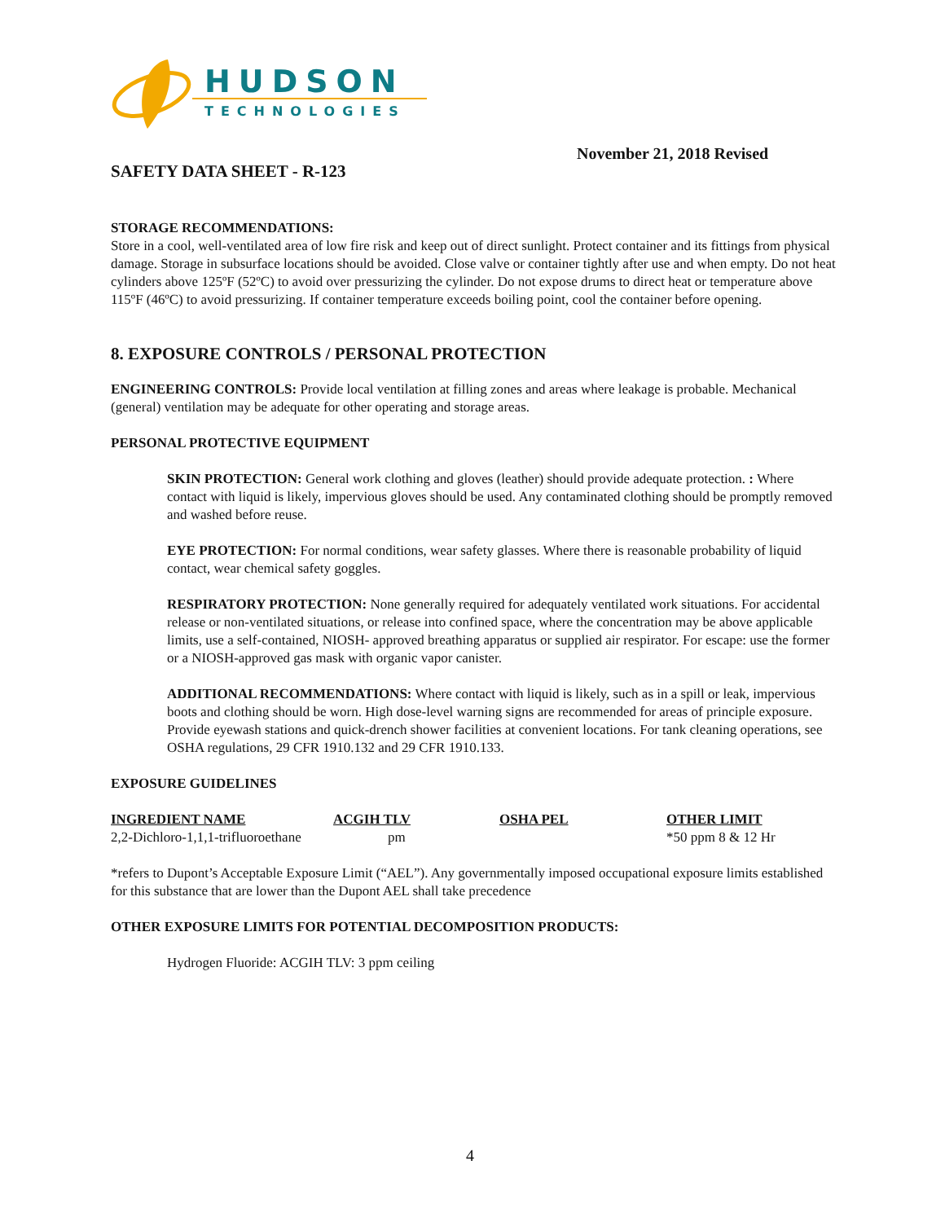HUDSON
TECHNOLOGIES
November 21, 2018 Revised
SAFETY DATA SHEET - R-123
STORAGE RECOMMENDATIONS:
Store in a cool, well-ventilated area of low fire risk and keep out of direct sunlight. Protect container and its fittings from physical damage. Storage in subsurface locations should be avoided. Close valve or container tightly after use and when empty. Do not heat cylinders above 125ºF (52ºC) to avoid over pressurizing the cylinder. Do not expose drums to direct heat or temperature above 115ºF (46ºC) to avoid pressurizing. If container temperature exceeds boiling point, cool the container before opening.
8. EXPOSURE CONTROLS / PERSONAL PROTECTION
ENGINEERING CONTROLS: Provide local ventilation at filling zones and areas where leakage is probable. Mechanical (general) ventilation may be adequate for other operating and storage areas.
PERSONAL PROTECTIVE EQUIPMENT
SKIN PROTECTION: General work clothing and gloves (leather) should provide adequate protection. : Where contact with liquid is likely, impervious gloves should be used. Any contaminated clothing should be promptly removed and washed before reuse.
EYE PROTECTION: For normal conditions, wear safety glasses. Where there is reasonable probability of liquid contact, wear chemical safety goggles.
RESPIRATORY PROTECTION: None generally required for adequately ventilated work situations. For accidental release or non-ventilated situations, or release into confined space, where the concentration may be above applicable limits, use a self-contained, NIOSH- approved breathing apparatus or supplied air respirator. For escape: use the former or a NIOSH-approved gas mask with organic vapor canister.
ADDITIONAL RECOMMENDATIONS: Where contact with liquid is likely, such as in a spill or leak, impervious boots and clothing should be worn. High dose-level warning signs are recommended for areas of principle exposure. Provide eyewash stations and quick-drench shower facilities at convenient locations. For tank cleaning operations, see OSHA regulations, 29 CFR 1910.132 and 29 CFR 1910.133.
EXPOSURE GUIDELINES
| INGREDIENT NAME | ACGIH TLV | OSHA PEL | OTHER LIMIT |
| --- | --- | --- | --- |
| 2,2-Dichloro-1,1,1-trifluoroethane | pm | | *50 ppm 8 & 12 Hr |
*refers to Dupont’s Acceptable Exposure Limit (“AEL”). Any governmentally imposed occupational exposure limits established for this substance that are lower than the Dupont AEL shall take precedence
OTHER EXPOSURE LIMITS FOR POTENTIAL DECOMPOSITION PRODUCTS:
Hydrogen Fluoride: ACGIH TLV: 3 ppm ceiling
4